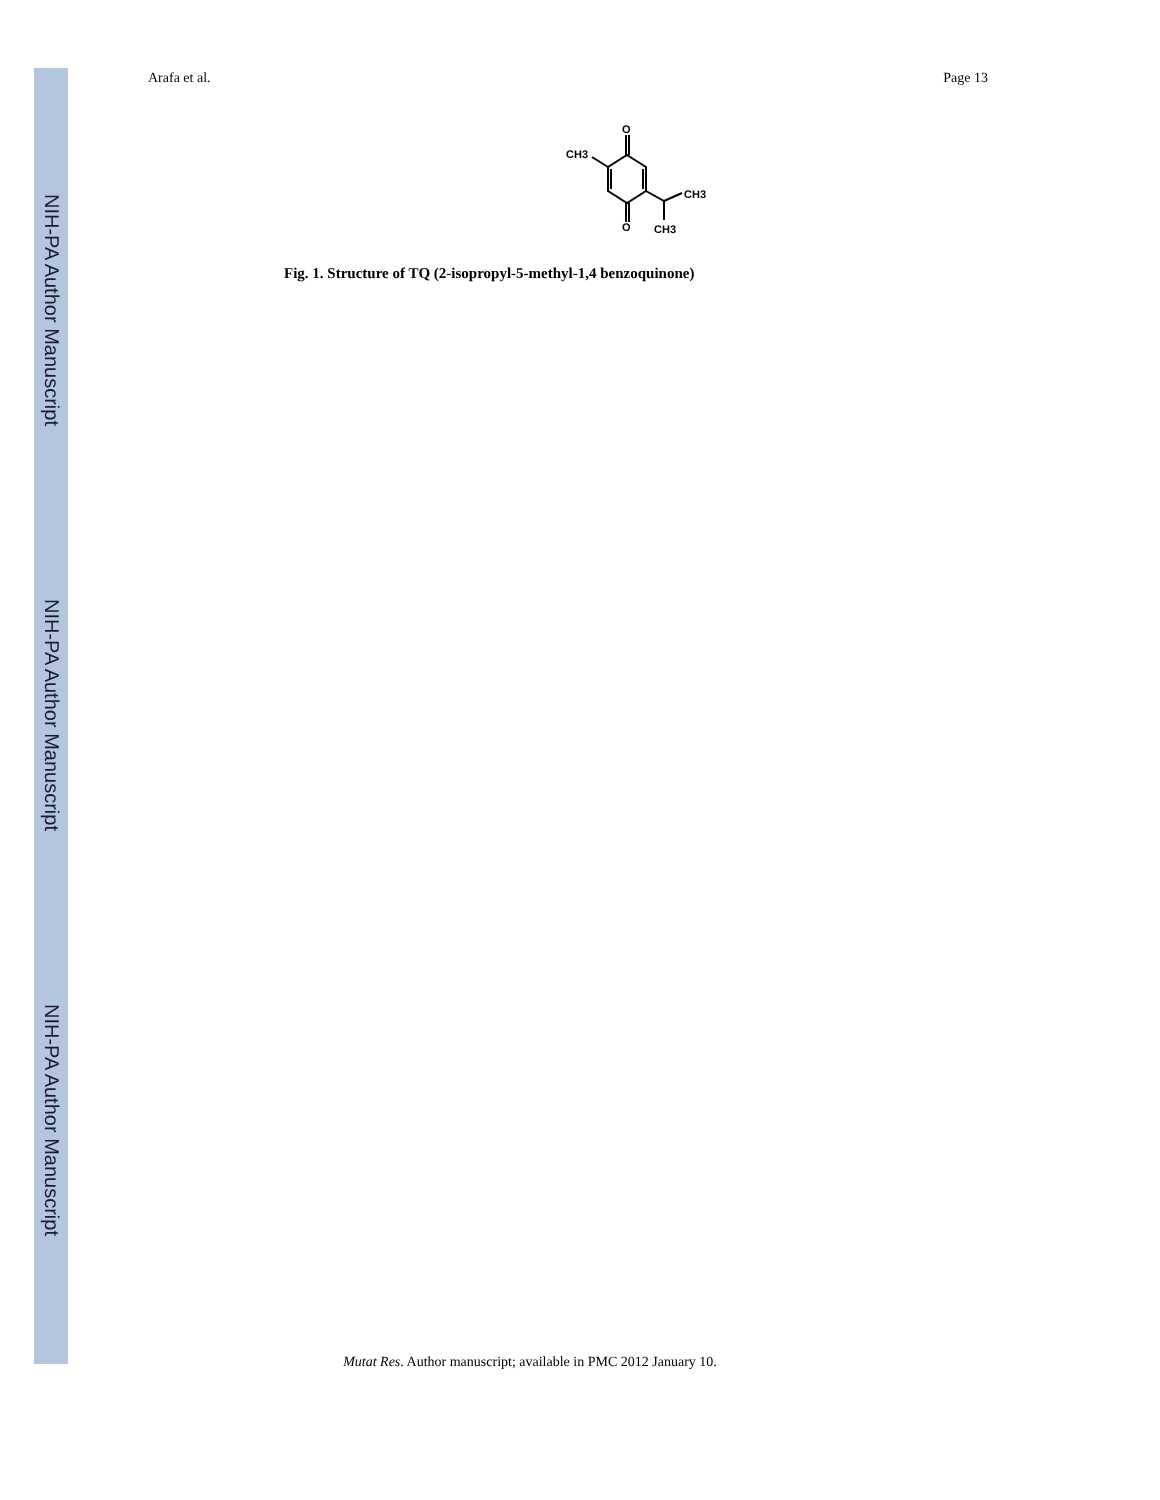NIH-PA Author Manuscript
NIH-PA Author Manuscript
NIH-PA Author Manuscript
Arafa et al. Page 13
O
O
CH3
CH3
CH3
Fig. 1. Structure of TQ (2-isopropyl-5-methyl-1,4 benzoquinone)
Mutat Res. Author manuscript; available in PMC 2012 January 10.